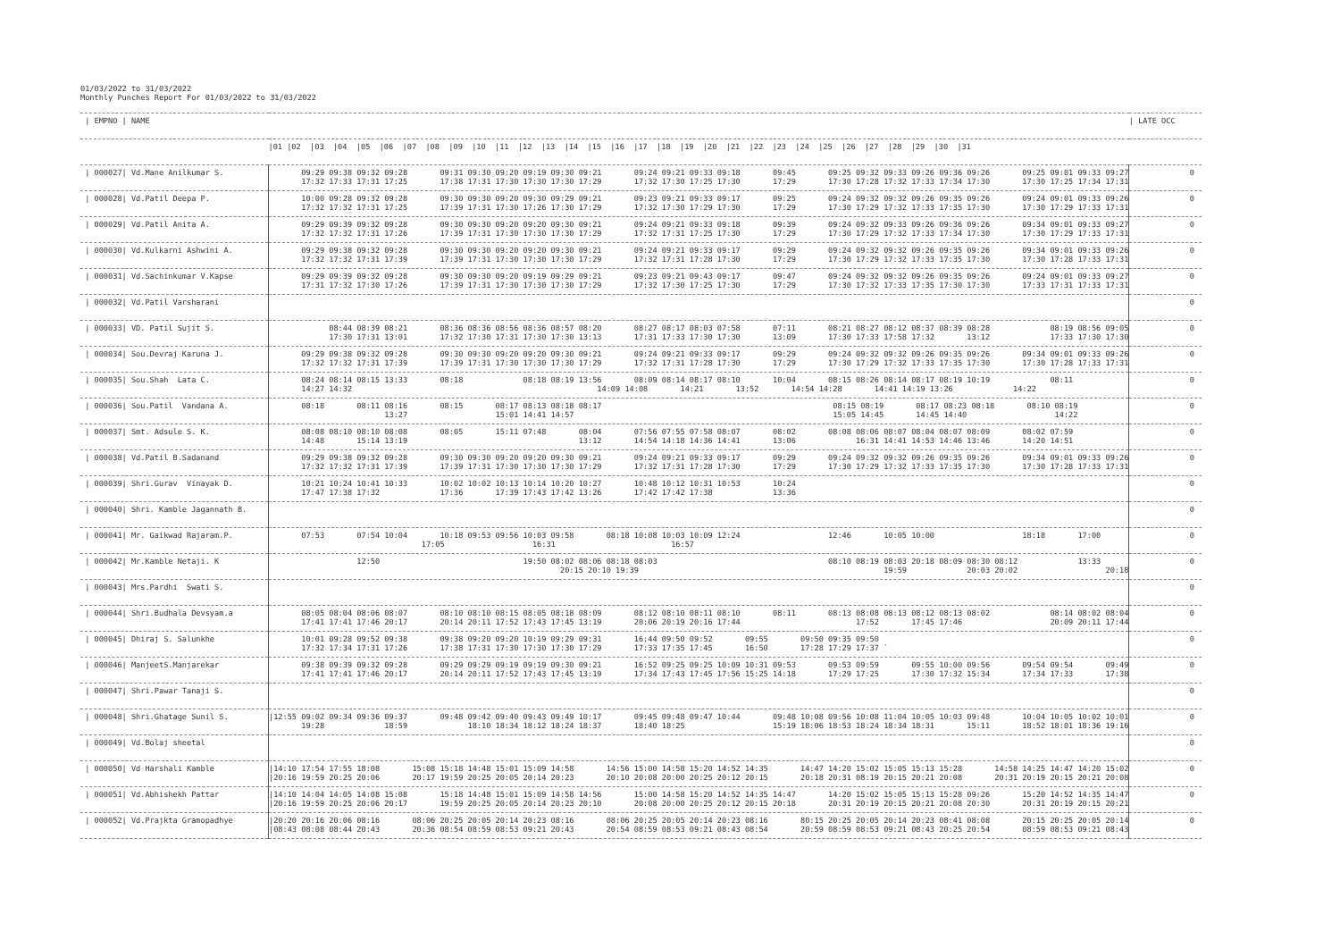01/03/2022 to 31/03/2022 Monthly Punches Report For 01/03/2022 to 31/03/2022
| / EMPNO / NAME | | / LATE OCC |
| --- | --- | --- |
| | /01 /02 /03 /04 /05 /06 /07 /08 /09 /10 /11 /12 /13 /14 /15 /16 /17 /18 /19 /20 /21 /22 /23 /24 /25 /26 /27 /28 /29 /30 /31 | |
| / 000027/ Vd.Mane Anilkumar S. | 09:29 09:38 09:32 09:28 09:31 09:30 09:20 09:19 09:30 09:21 09:24 09:21 09:33 09:18 09:45 09:25 09:32 09:33 09:26 09:36 09:26 09:25 09:01 09:33 09:27 17:32 17:33 17:31 17:25 17:38 17:31 17:30 17:30 17:30 17:29 17:32 17:30 17:25 17:30 17:29 17:30 17:28 17:32 17:33 17:34 17:30 17:30 17:25 17:34 17:31 | 0 |
| / 000028/ Vd.Patil Deepa P. | 10:00 09:28 09:32 09:28 09:30 09:30 09:20 09:30 09:29 09:21 09:23 09:21 09:33 09:17 09:25 09:24 09:32 09:32 09:26 09:35 09:26 09:24 09:01 09:33 09:26 17:32 17:32 17:31 17:25 17:39 17:31 17:30 17:26 17:30 17:29 17:32 17:30 17:29 17:30 17:29 17:30 17:29 17:32 17:33 17:35 17:30 17:30 17:29 17:33 17:31 | 0 |
| / 000029/ Vd.Patil Anita A. | 09:29 09:39 09:32 09:28 09:30 09:30 09:20 09:20 09:30 09:21 09:24 09:21 09:33 09:18 09:39 09:24 09:32 09:33 09:26 09:36 09:26 09:34 09:01 09:33 09:27 17:32 17:32 17:31 17:26 17:39 17:31 17:30 17:30 17:30 17:29 17:32 17:31 17:25 17:30 17:29 17:30 17:29 17:32 17:33 17:34 17:30 17:30 17:29 17:33 17:31 | 0 |
| / 000030/ Vd.Kulkarni Ashwini A. | 09:29 09:38 09:32 09:28 09:30 09:30 09:20 09:20 09:30 09:21 09:24 09:21 09:33 09:17 09:29 09:24 09:32 09:32 09:26 09:35 09:26 09:34 09:01 09:33 09:26 17:32 17:32 17:31 17:39 17:39 17:31 17:30 17:30 17:30 17:29 17:32 17:31 17:28 17:30 17:29 17:30 17:29 17:32 17:33 17:35 17:30 17:30 17:28 17:33 17:31 | 0 |
| / 000031/ Vd.Sachinkumar V.Kapse | 09:29 09:39 09:32 09:28 09:30 09:30 09:20 09:19 09:29 09:21 09:23 09:21 09:43 09:17 09:47 09:24 09:32 09:32 09:26 09:35 09:26 09:24 09:01 09:33 09:27 17:31 17:32 17:30 17:26 17:39 17:31 17:30 17:30 17:30 17:29 17:32 17:30 17:25 17:30 17:29 17:30 17:32 17:33 17:35 17:30 17:30 17:33 17:31 17:33 17:31 | 0 |
| / 000032/ Vd.Patil Varsharani | | 0 |
| / 000033/ VD. Patil Sujit S. | 08:44 08:39 08:21 08:36 08:36 08:56 08:36 08:57 08:20 08:27 08:17 08:03 07:58 07:11 08:21 08:27 08:12 08:37 08:39 08:28 08:19 08:56 09:05 17:30 17:31 13:01 17:32 17:30 17:31 17:30 17:30 13:13 17:31 17:33 17:30 17:30 13:09 17:30 17:33 17:58 17:32 13:12 17:33 17:30 17:30 | 0 |
| / 000034/ Sou.Devraj Karuna J. | 09:29 09:38 09:32 09:28 09:30 09:30 09:20 09:20 09:30 09:21 09:24 09:21 09:33 09:17 09:29 09:24 09:32 09:32 09:26 09:35 09:26 09:34 09:01 09:33 09:26 17:32 17:32 17:31 17:39 17:39 17:31 17:30 17:30 17:30 17:29 17:32 17:31 17:28 17:30 17:29 17:30 17:29 17:32 17:33 17:35 17:30 17:30 17:28 17:33 17:31 | 0 |
| / 000035/ Sou.Shah Lata C. | 08:24 08:14 08:15 13:33 08:18 08:18 08:19 13:56 08:09 08:14 08:17 08:10 10:04 08:15 08:26 08:14 08:17 08:19 10:19 08:11 14:27 14:32 14:09 14:08 14:21 13:52 14:54 14:28 14:41 14:19 13:26 14:22 | 0 |
| / 000036/ Sou.Patil Vandana A. | 08:18 08:11 08:16 08:15 08:17 08:13 08:18 08:17 08:15 08:19 08:17 08:23 08:18 08:10 08:19 13:27 15:01 14:41 14:57 15:05 14:45 14:45 14:40 14:22 | 0 |
| / 000037/ Smt. Adsule S. K. | 08:08 08:10 08:10 08:08 08:05 15:11 07:48 08:04 07:56 07:55 07:58 08:07 08:02 08:08 08:06 08:07 08:04 08:07 08:09 08:02 07:59 14:48 15:14 13:19 13:12 14:54 14:18 14:36 14:41 13:06 16:31 14:41 14:53 14:46 13:46 14:20 14:51 | 0 |
| / 000038/ Vd.Patil B.Sadanand | 09:29 09:38 09:32 09:28 09:30 09:30 09:20 09:20 09:30 09:21 09:24 09:21 09:33 09:17 09:29 09:24 09:32 09:32 09:26 09:35 09:26 09:34 09:01 09:33 09:26 17:32 17:32 17:31 17:39 17:39 17:31 17:30 17:30 17:30 17:29 17:32 17:31 17:28 17:30 17:29 17:30 17:29 17:32 17:33 17:35 17:30 17:30 17:28 17:33 17:31 | 0 |
| / 000039/ Shri.Gurav Vinayak D. | 10:21 10:24 10:41 10:33 10:02 10:02 10:13 10:14 10:20 10:27 10:48 10:12 10:31 10:53 10:24 17:47 17:38 17:32 17:36 17:39 17:43 17:42 13:26 17:42 17:42 17:38 13:36 | 0 |
| / 000040/ Shri. Kamble Jagannath B. | | 0 |
| / 000041/ Mr. Gaikwad Rajaram.P. | 07:53 07:54 10:04 10:18 09:53 09:56 10:03 09:58 08:18 10:08 10:03 10:09 12:24 12:46 10:05 10:00 18:18 17:00 17:05 16:31 16:57 | 0 |
| / 000042/ Mr.Kamble Netaji. K | 12:50 19:50 08:02 08:06 08:18 08:03 08:10 08:19 08:03 20:18 08:09 08:30 08:12 13:33 20:15 20:10 19:39 19:59 20:03 20:02 20:18 | 0 |
| / 000043/ Mrs.Pardhi Swati S. | | 0 |
| / 000044/ Shri.Budhala Devsyam.a | 08:05 08:04 08:06 08:07 08:10 08:10 08:15 08:05 08:18 08:09 08:12 08:10 08:11 08:10 08:11 08:13 08:08 08:13 08:12 08:13 08:02 08:14 08:02 08:04 17:41 17:41 17:46 20:17 20:14 20:11 17:52 17:43 17:45 13:19 20:06 20:19 20:16 17:44 17:52 17:45 17:46 20:09 20:11 17:44 | 0 |
| / 000045/ Dhiraj S. Salunkhe | 10:01 09:28 09:52 09:38 09:38 09:20 09:20 10:19 09:29 09:31 16:44 09:50 09:52 09:55 09:50 09:35 09:50 17:32 17:34 17:31 17:26 17:38 17:31 17:30 17:30 17:30 17:29 17:33 17:35 17:45 16:50 17:28 17:29 17:37 ` | 0 |
| / 000046/ ManjeetS.Manjarekar | 09:38 09:39 09:32 09:28 09:29 09:29 09:19 09:19 09:30 09:21 16:52 09:25 09:25 10:09 10:31 09:53 09:53 09:59 09:55 10:00 09:56 09:54 09:54 09:49 17:41 17:41 17:46 20:17 20:14 20:11 17:52 17:43 17:45 13:19 17:34 17:43 17:45 17:56 15:25 14:18 17:29 17:25 17:30 17:32 15:34 17:34 17:33 17:38 | 0 |
| / 000047/ Shri.Pawar Tanaji S. | | 0 |
| / 000048/ Shri.Ghatage Sunil S. | /12:55 09:02 09:34 09:36 09:37 09:48 09:42 09:40 09:43 09:49 10:17 09:45 09:48 09:47 10:44 09:48 10:08 09:56 10:08 11:04 10:05 10:03 09:48 10:04 10:05 10:02 10:01 19:28 18:59 18:10 18:34 18:12 18:24 18:37 18:40 18:25 15:19 18:06 18:53 18:24 18:34 18:31 15:11 18:52 18:01 18:36 19:16 | 0 |
| / 000049/ Vd.Bolaj sheetal | | 0 |
| / 000050/ Vd Harshali Kamble | /14:10 17:54 17:55 18:08 15:08 15:18 14:48 15:01 15:09 14:58 14:56 15:00 14:58 15:20 14:52 14:35 14:47 14:20 15:02 15:05 15:13 15:28 14:58 14:25 14:47 14:20 15:02 /20:16 19:59 20:25 20:06 20:17 19:59 20:25 20:05 20:14 20:23 20:10 20:08 20:00 20:25 20:12 20:15 20:18 20:31 08:19 20:15 20:21 20:08 20:31 20:19 20:15 20:21 20:08 | 0 |
| / 000051/ Vd.Abhishekh Pattar | /14:10 14:04 14:05 14:08 15:08 15:18 14:48 15:01 15:09 14:58 14:56 15:00 14:58 15:20 14:52 14:35 14:47 14:20 15:02 15:05 15:13 15:28 09:26 15:20 14:52 14:35 14:47 /20:16 19:59 20:25 20:06 20:17 19:59 20:25 20:05 20:14 20:23 20:10 20:08 20:00 20:25 20:12 20:15 20:18 20:31 20:19 20:15 20:21 20:08 20:30 20:31 20:19 20:15 20:21 | 0 |
| / 000052/ Vd.Prajkta Gramopadhye | /20:20 20:16 20:06 08:16 08:06 20:25 20:05 20:14 20:23 08:16 08:06 20:25 20:05 20:14 20:23 08:16 80:15 20:25 20:05 20:14 20:23 08:41 08:08 20:15 20:25 20:05 20:14 /08:43 08:08 08:44 20:43 20:36 08:54 08:59 08:53 09:21 20:43 20:54 08:59 08:53 09:21 08:43 08:54 20:59 08:59 08:53 09:21 08:43 20:25 20:54 08:59 08:53 09:21 08:43 | 0 |